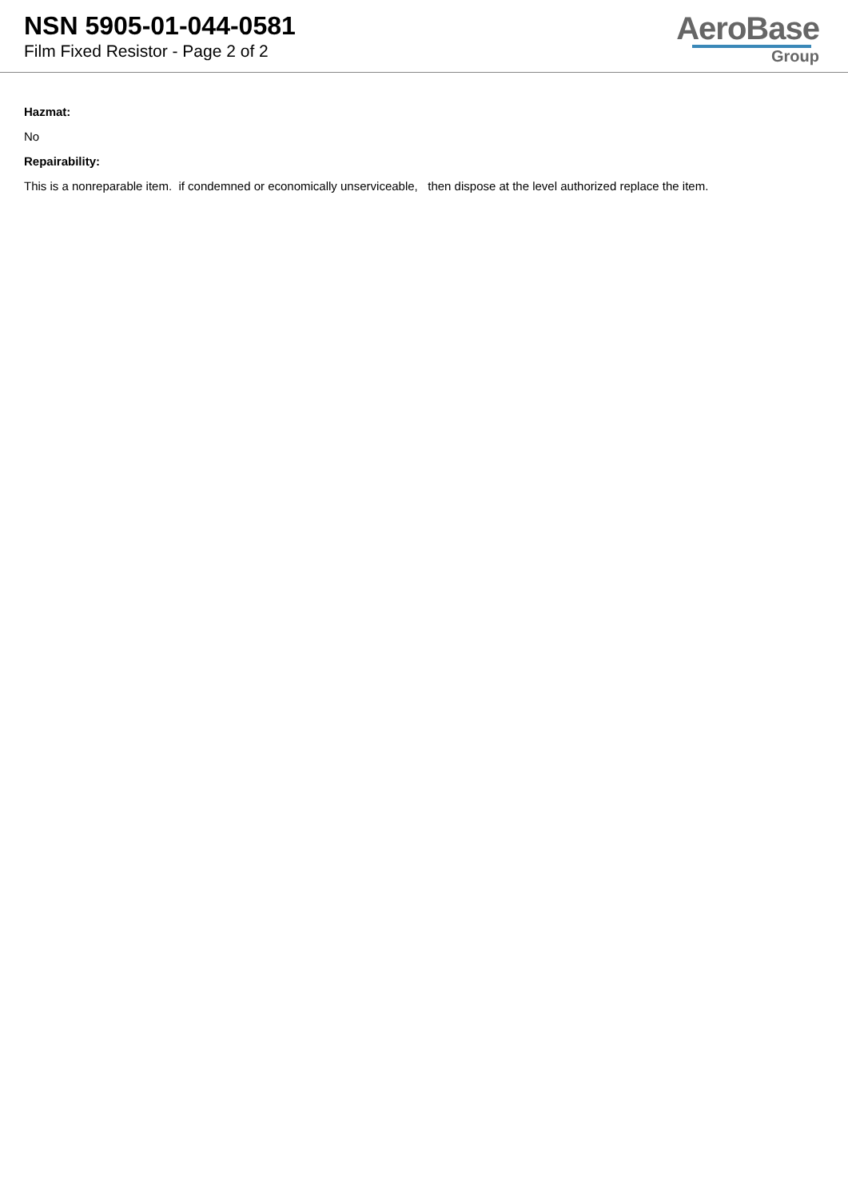NSN 5905-01-044-0581
Film Fixed Resistor - Page 2 of 2
AeroBase
Group
Hazmat:
No
Repairability:
This is a nonreparable item. if condemned or economically unserviceable, then dispose at the level authorized replace the item.